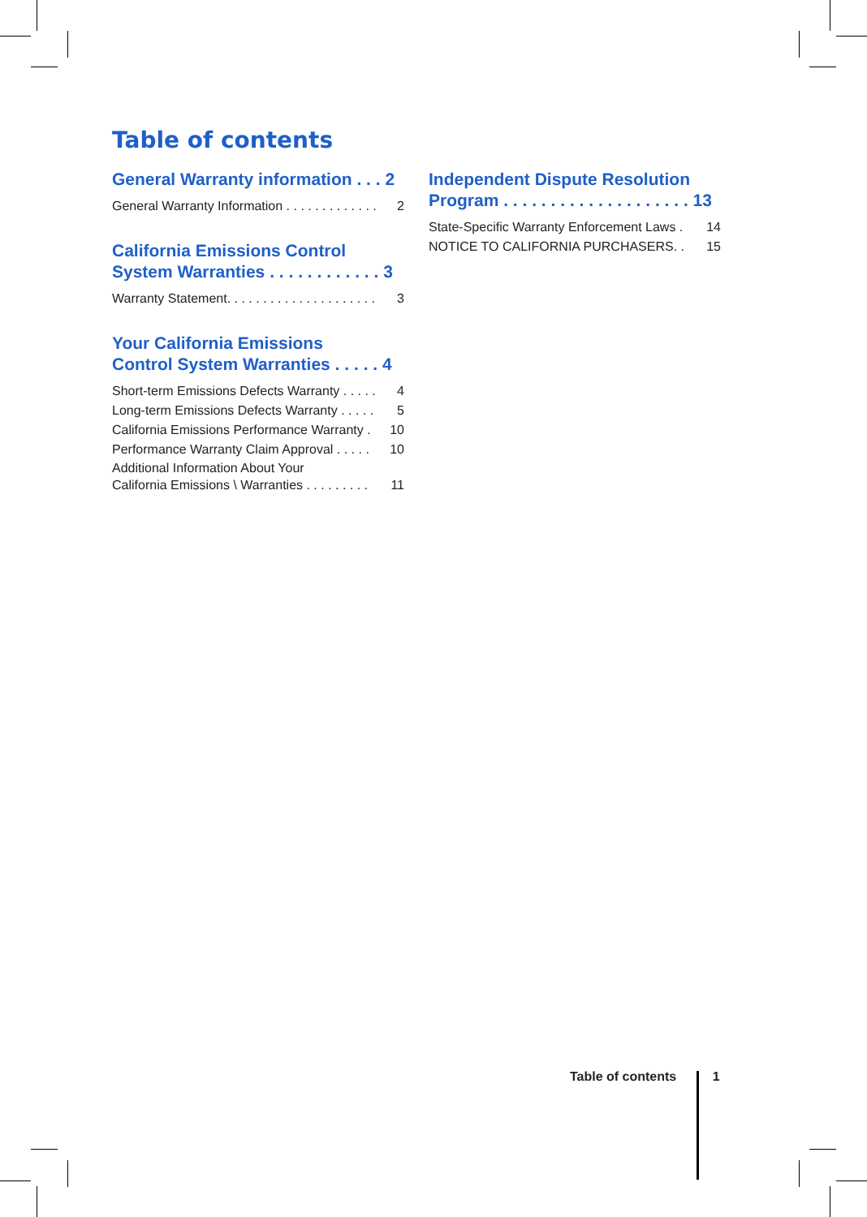Table of contents
General Warranty information . . . 2
General Warranty Information . . . . . . . . . . . . . 2
California Emissions Control
System Warranties . . . . . . . . . . . . 3
Warranty Statement. . . . . . . . . . . . . . . . . . . . . 3
Your California Emissions
Control System Warranties . . . . . 4
Short-term Emissions Defects Warranty . . . . . 4
Long-term Emissions Defects Warranty . . . . . 5
California Emissions Performance Warranty . 10
Performance Warranty Claim Approval . . . . . 10
Additional Information About Your
California Emissions \ Warranties . . . . . . . . . 11
Independent Dispute Resolution
Program . . . . . . . . . . . . . . . . . . . . 13
State-Specific Warranty Enforcement Laws . 14
NOTICE TO CALIFORNIA PURCHASERS. . 15
Table of contents 1